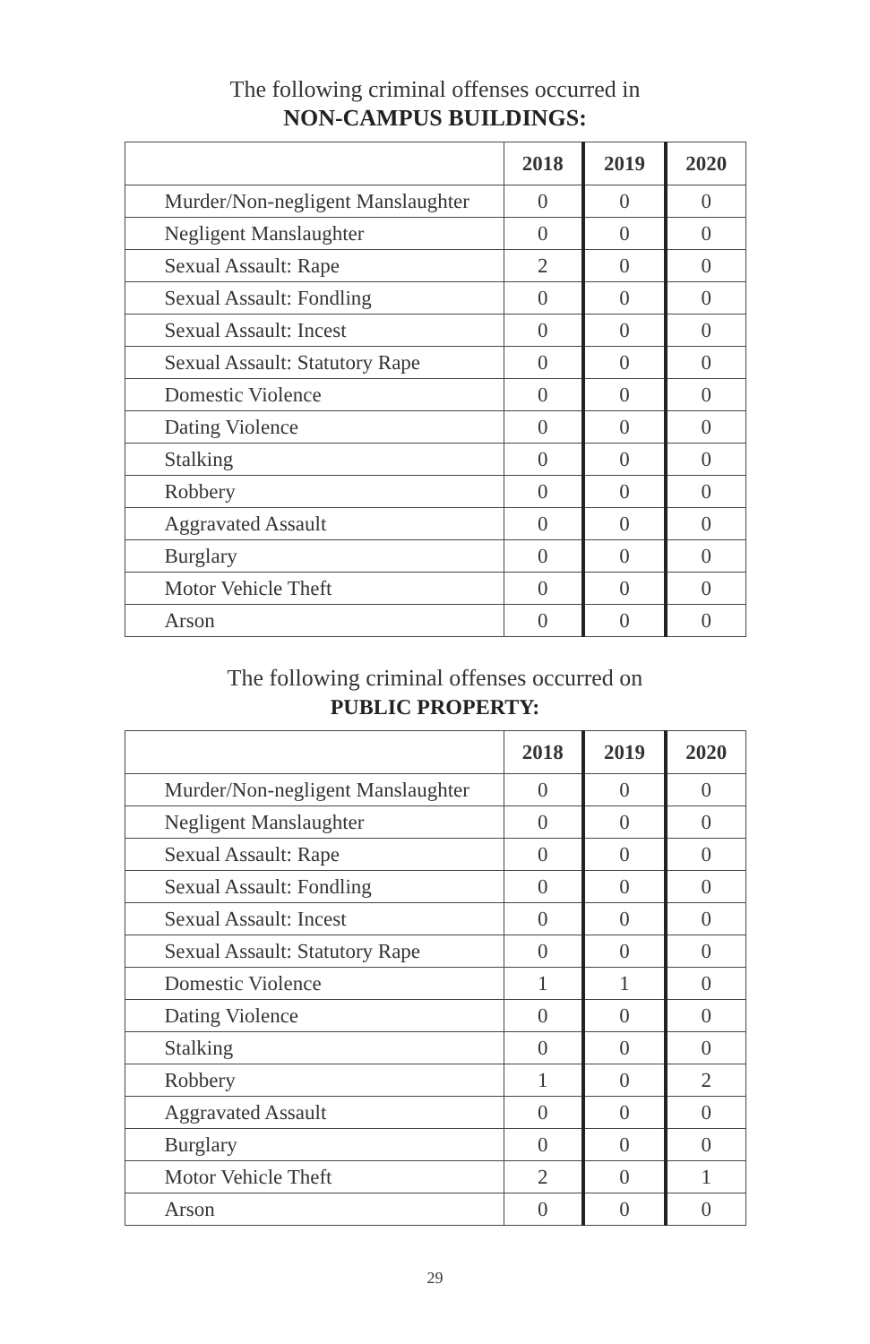The following criminal offenses occurred in
NON-CAMPUS BUILDINGS:
| | 2018 | 2019 | 2020 |
| --- | --- | --- | --- |
| Murder/Non-negligent Manslaughter | 0 | 0 | 0 |
| Negligent Manslaughter | 0 | 0 | 0 |
| Sexual Assault: Rape | 2 | 0 | 0 |
| Sexual Assault: Fondling | 0 | 0 | 0 |
| Sexual Assault: Incest | 0 | 0 | 0 |
| Sexual Assault: Statutory Rape | 0 | 0 | 0 |
| Domestic Violence | 0 | 0 | 0 |
| Dating Violence | 0 | 0 | 0 |
| Stalking | 0 | 0 | 0 |
| Robbery | 0 | 0 | 0 |
| Aggravated Assault | 0 | 0 | 0 |
| Burglary | 0 | 0 | 0 |
| Motor Vehicle Theft | 0 | 0 | 0 |
| Arson | 0 | 0 | 0 |
The following criminal offenses occurred on
PUBLIC PROPERTY:
| | 2018 | 2019 | 2020 |
| --- | --- | --- | --- |
| Murder/Non-negligent Manslaughter | 0 | 0 | 0 |
| Negligent Manslaughter | 0 | 0 | 0 |
| Sexual Assault: Rape | 0 | 0 | 0 |
| Sexual Assault: Fondling | 0 | 0 | 0 |
| Sexual Assault: Incest | 0 | 0 | 0 |
| Sexual Assault: Statutory Rape | 0 | 0 | 0 |
| Domestic Violence | 1 | 1 | 0 |
| Dating Violence | 0 | 0 | 0 |
| Stalking | 0 | 0 | 0 |
| Robbery | 1 | 0 | 2 |
| Aggravated Assault | 0 | 0 | 0 |
| Burglary | 0 | 0 | 0 |
| Motor Vehicle Theft | 2 | 0 | 1 |
| Arson | 0 | 0 | 0 |
29